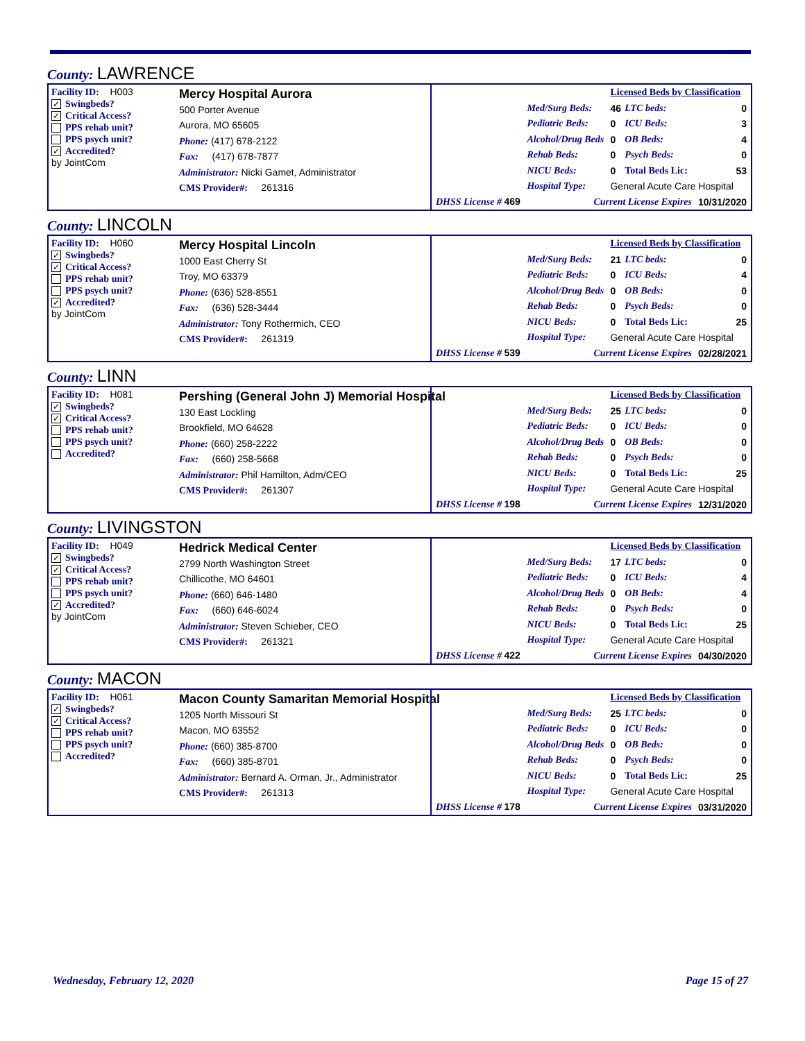County: LAWRENCE
Facility ID: H003
✓ Swingbeds?
✓ Critical Access?
PPS rehab unit?
PPS psych unit?
✓ Accredited?
by JointCom
Mercy Hospital Aurora
500 Porter Avenue
Aurora, MO 65605
Phone: (417) 678-2122
Fax: (417) 678-7877
Administrator: Nicki Gamet, Administrator
CMS Provider#: 261316
| | | Licensed Beds by Classification | | |
| | Med/Surg Beds: | 46 | LTC beds: | 0 |
| | Pediatric Beds: | 0 | ICU Beds: | 3 |
| | Alcohol/Drug Beds | 0 | OB Beds: | 4 |
| | Rehab Beds: | 0 | Psych Beds: | 0 |
| | NICU Beds: | 0 | Total Beds Lic: | 53 |
| | Hospital Type: | General Acute Care Hospital | | |
| DHSS License # 469 | Current License Expires | | | 10/31/2020 |
County: LINCOLN
Facility ID: H060
✓ Swingbeds?
✓ Critical Access?
PPS rehab unit?
PPS psych unit?
✓ Accredited?
by JointCom
Mercy Hospital Lincoln
1000 East Cherry St
Troy, MO 63379
Phone: (636) 528-8551
Fax: (636) 528-3444
Administrator: Tony Rothermich, CEO
CMS Provider#: 261319
| | | Licensed Beds by Classification | | |
| | Med/Surg Beds: | 21 | LTC beds: | 0 |
| | Pediatric Beds: | 0 | ICU Beds: | 4 |
| | Alcohol/Drug Beds | 0 | OB Beds: | 0 |
| | Rehab Beds: | 0 | Psych Beds: | 0 |
| | NICU Beds: | 0 | Total Beds Lic: | 25 |
| | Hospital Type: | General Acute Care Hospital | | |
| DHSS License # 539 | Current License Expires | | | 02/28/2021 |
County: LINN
Facility ID: H081
✓ Swingbeds?
✓ Critical Access?
PPS rehab unit?
PPS psych unit?
Accredited?
Pershing (General John J) Memorial Hospital
130 East Lockling
Brookfield, MO 64628
Phone: (660) 258-2222
Fax: (660) 258-5668
Administrator: Phil Hamilton, Adm/CEO
CMS Provider#: 261307
| | | Licensed Beds by Classification | | |
| | Med/Surg Beds: | 25 | LTC beds: | 0 |
| | Pediatric Beds: | 0 | ICU Beds: | 0 |
| | Alcohol/Drug Beds | 0 | OB Beds: | 0 |
| | Rehab Beds: | 0 | Psych Beds: | 0 |
| | NICU Beds: | 0 | Total Beds Lic: | 25 |
| | Hospital Type: | General Acute Care Hospital | | |
| DHSS License # 198 | Current License Expires | | | 12/31/2020 |
County: LIVINGSTON
Facility ID: H049
✓ Swingbeds?
✓ Critical Access?
PPS rehab unit?
PPS psych unit?
✓ Accredited?
by JointCom
Hedrick Medical Center
2799 North Washington Street
Chillicothe, MO 64601
Phone: (660) 646-1480
Fax: (660) 646-6024
Administrator: Steven Schieber, CEO
CMS Provider#: 261321
| | | Licensed Beds by Classification | | |
| | Med/Surg Beds: | 17 | LTC beds: | 0 |
| | Pediatric Beds: | 0 | ICU Beds: | 4 |
| | Alcohol/Drug Beds | 0 | OB Beds: | 4 |
| | Rehab Beds: | 0 | Psych Beds: | 0 |
| | NICU Beds: | 0 | Total Beds Lic: | 25 |
| | Hospital Type: | General Acute Care Hospital | | |
| DHSS License # 422 | Current License Expires | | | 04/30/2020 |
County: MACON
Facility ID: H061
✓ Swingbeds?
✓ Critical Access?
PPS rehab unit?
PPS psych unit?
Accredited?
Macon County Samaritan Memorial Hospital
1205 North Missouri St
Macon, MO 63552
Phone: (660) 385-8700
Fax: (660) 385-8701
Administrator: Bernard A. Orman, Jr., Administrator
CMS Provider#: 261313
| | | Licensed Beds by Classification | | |
| | Med/Surg Beds: | 25 | LTC beds: | 0 |
| | Pediatric Beds: | 0 | ICU Beds: | 0 |
| | Alcohol/Drug Beds | 0 | OB Beds: | 0 |
| | Rehab Beds: | 0 | Psych Beds: | 0 |
| | NICU Beds: | 0 | Total Beds Lic: | 25 |
| | Hospital Type: | General Acute Care Hospital | | |
| DHSS License # 178 | Current License Expires | | | 03/31/2020 |
Wednesday, February 12, 2020 Page 15 of 27